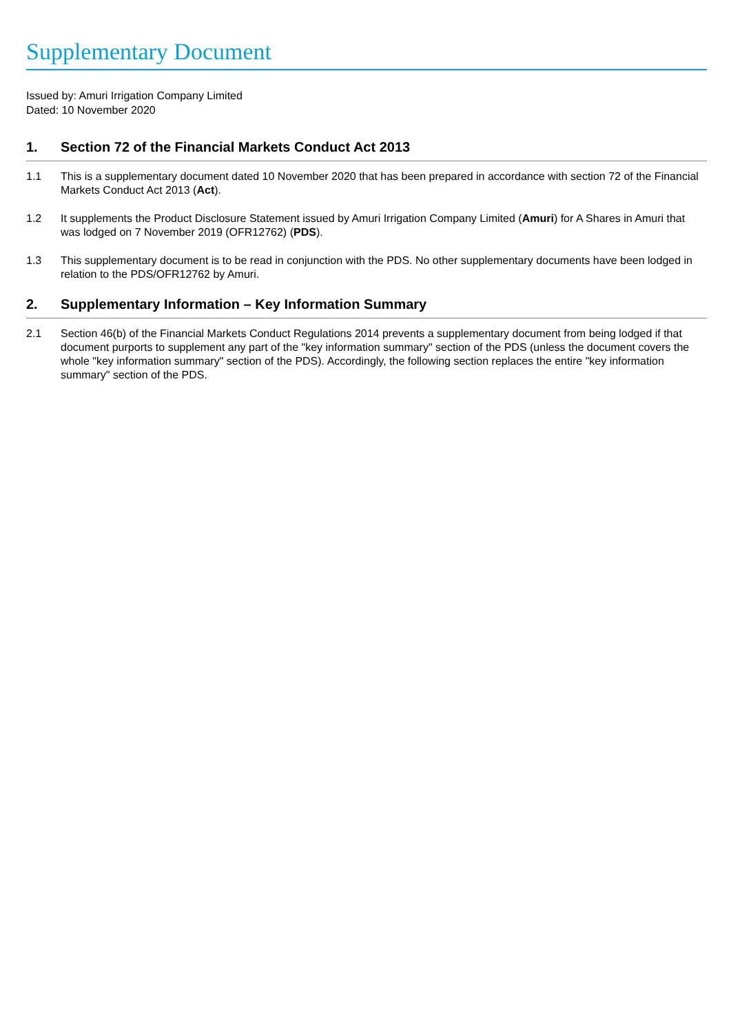Supplementary Document
Issued by: Amuri Irrigation Company Limited
Dated: 10 November 2020
1. Section 72 of the Financial Markets Conduct Act 2013
1.1 This is a supplementary document dated 10 November 2020 that has been prepared in accordance with section 72 of the Financial Markets Conduct Act 2013 (Act).
1.2 It supplements the Product Disclosure Statement issued by Amuri Irrigation Company Limited (Amuri) for A Shares in Amuri that was lodged on 7 November 2019 (OFR12762) (PDS).
1.3 This supplementary document is to be read in conjunction with the PDS. No other supplementary documents have been lodged in relation to the PDS/OFR12762 by Amuri.
2. Supplementary Information – Key Information Summary
2.1 Section 46(b) of the Financial Markets Conduct Regulations 2014 prevents a supplementary document from being lodged if that document purports to supplement any part of the "key information summary" section of the PDS (unless the document covers the whole "key information summary" section of the PDS). Accordingly, the following section replaces the entire "key information summary" section of the PDS.